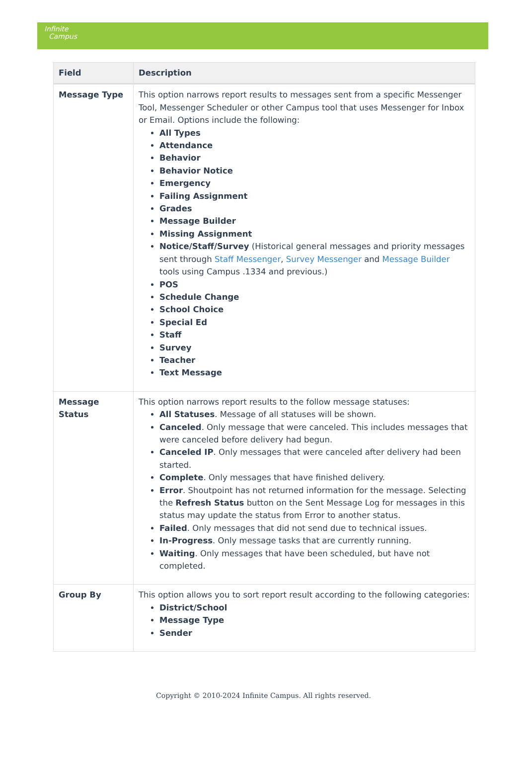Infinite
Campus
| Field | Description |
| --- | --- |
| Message Type | This option narrows report results to messages sent from a specific Messenger Tool, Messenger Scheduler or other Campus tool that uses Messenger for Inbox or Email. Options include the following: All Types Attendance Behavior Behavior Notice Emergency Failing Assignment Grades Message Builder Missing Assignment Notice/Staff/Survey (Historical general messages and priority messages sent through Staff Messenger , Survey Messenger and Message Builder tools using Campus .1334 and previous.) POS Schedule Change School Choice Special Ed Staff Survey Teacher Text Message |
| Message Status | This option narrows report results to the follow message statuses: All Statuses . Message of all statuses will be shown. Canceled . Only message that were canceled. This includes messages that were canceled before delivery had begun. Canceled IP . Only messages that were canceled after delivery had been started. Complete . Only messages that have finished delivery. Error . Shoutpoint has not returned information for the message. Selecting the Refresh Status button on the Sent Message Log for messages in this status may update the status from Error to another status. Failed . Only messages that did not send due to technical issues. In-Progress . Only message tasks that are currently running. Waiting . Only messages that have been scheduled, but have not completed. |
| Group By | This option allows you to sort report result according to the following categories: District/School Message Type Sender |
Copyright © 2010-2024 Infinite Campus. All rights reserved.